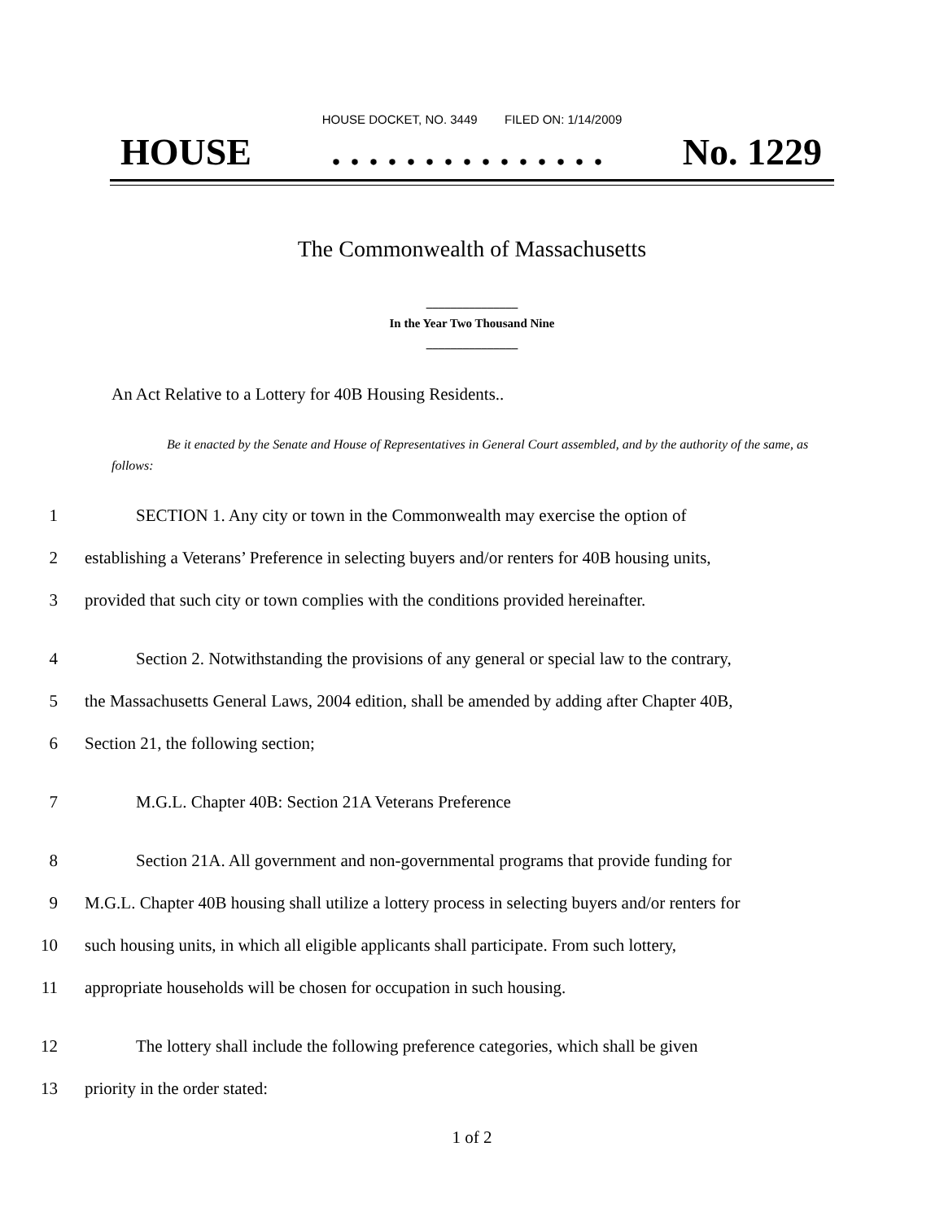HOUSE DOCKET, NO. 3449 FILED ON: 1/14/2009
HOUSE. . . . . . . . . . . . . . . No. 1229
The Commonwealth of Massachusetts
_______________
In the Year Two Thousand Nine
_______________
An Act Relative to a Lottery for 40B Housing Residents..
Be it enacted by the Senate and House of Representatives in General Court assembled, and by the authority of the same, as follows:
1 SECTION 1. Any city or town in the Commonwealth may exercise the option of
2 establishing a Veterans’ Preference in selecting buyers and/or renters for 40B housing units,
3 provided that such city or town complies with the conditions provided hereinafter.
4 Section 2. Notwithstanding the provisions of any general or special law to the contrary,
5 the Massachusetts General Laws, 2004 edition, shall be amended by adding after Chapter 40B,
6 Section 21, the following section;
7 M.G.L. Chapter 40B: Section 21A Veterans Preference
8 Section 21A. All government and non-governmental programs that provide funding for
9 M.G.L. Chapter 40B housing shall utilize a lottery process in selecting buyers and/or renters for
10 such housing units, in which all eligible applicants shall participate. From such lottery,
11 appropriate households will be chosen for occupation in such housing.
12 The lottery shall include the following preference categories, which shall be given
13 priority in the order stated:
1 of 2